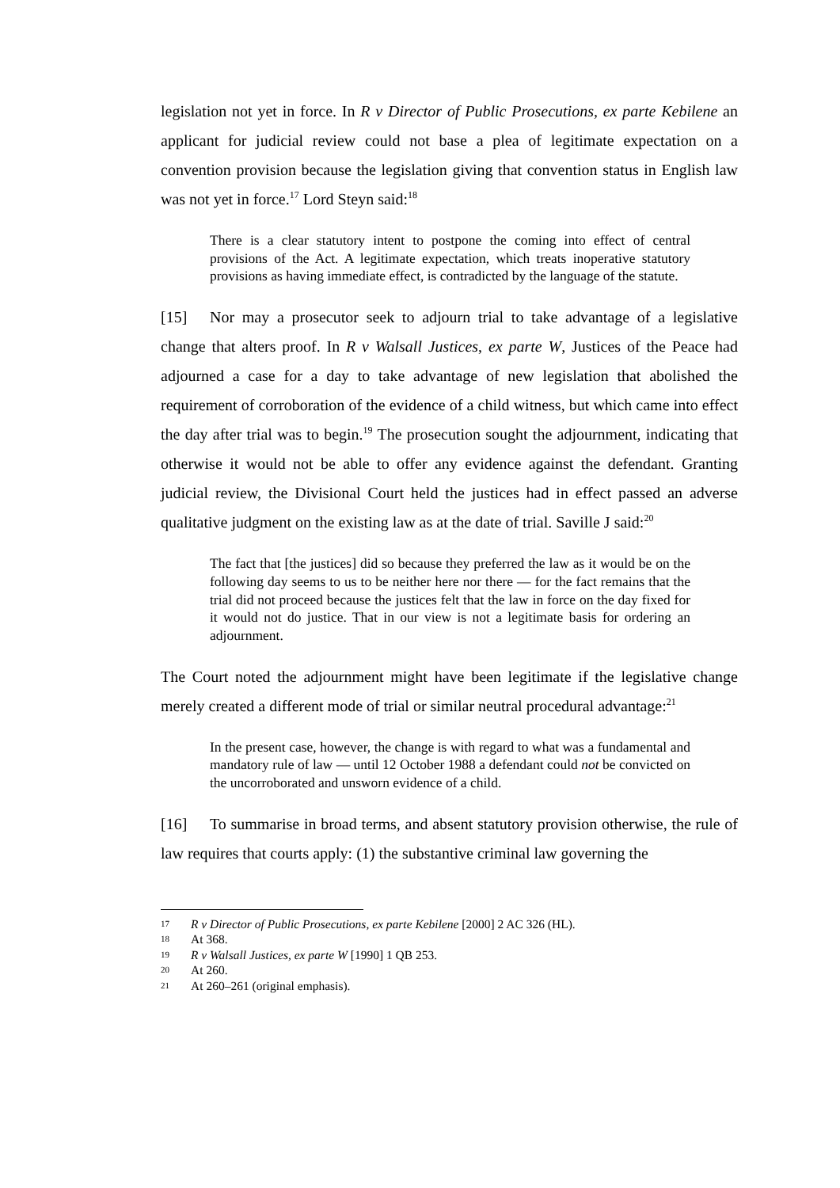legislation not yet in force. In R v Director of Public Prosecutions, ex parte Kebilene an applicant for judicial review could not base a plea of legitimate expectation on a convention provision because the legislation giving that convention status in English law was not yet in force.<sup>17</sup> Lord Steyn said:<sup>18</sup>
There is a clear statutory intent to postpone the coming into effect of central provisions of the Act. A legitimate expectation, which treats inoperative statutory provisions as having immediate effect, is contradicted by the language of the statute.
[15] Nor may a prosecutor seek to adjourn trial to take advantage of a legislative change that alters proof. In R v Walsall Justices, ex parte W, Justices of the Peace had adjourned a case for a day to take advantage of new legislation that abolished the requirement of corroboration of the evidence of a child witness, but which came into effect the day after trial was to begin.<sup>19</sup> The prosecution sought the adjournment, indicating that otherwise it would not be able to offer any evidence against the defendant. Granting judicial review, the Divisional Court held the justices had in effect passed an adverse qualitative judgment on the existing law as at the date of trial. Saville J said:<sup>20</sup>
The fact that [the justices] did so because they preferred the law as it would be on the following day seems to us to be neither here nor there — for the fact remains that the trial did not proceed because the justices felt that the law in force on the day fixed for it would not do justice. That in our view is not a legitimate basis for ordering an adjournment.
The Court noted the adjournment might have been legitimate if the legislative change merely created a different mode of trial or similar neutral procedural advantage:<sup>21</sup>
In the present case, however, the change is with regard to what was a fundamental and mandatory rule of law — until 12 October 1988 a defendant could not be convicted on the uncorroborated and unsworn evidence of a child.
[16] To summarise in broad terms, and absent statutory provision otherwise, the rule of law requires that courts apply: (1) the substantive criminal law governing the
17 R v Director of Public Prosecutions, ex parte Kebilene [2000] 2 AC 326 (HL).
18 At 368.
19 R v Walsall Justices, ex parte W [1990] 1 QB 253.
20 At 260.
21 At 260–261 (original emphasis).